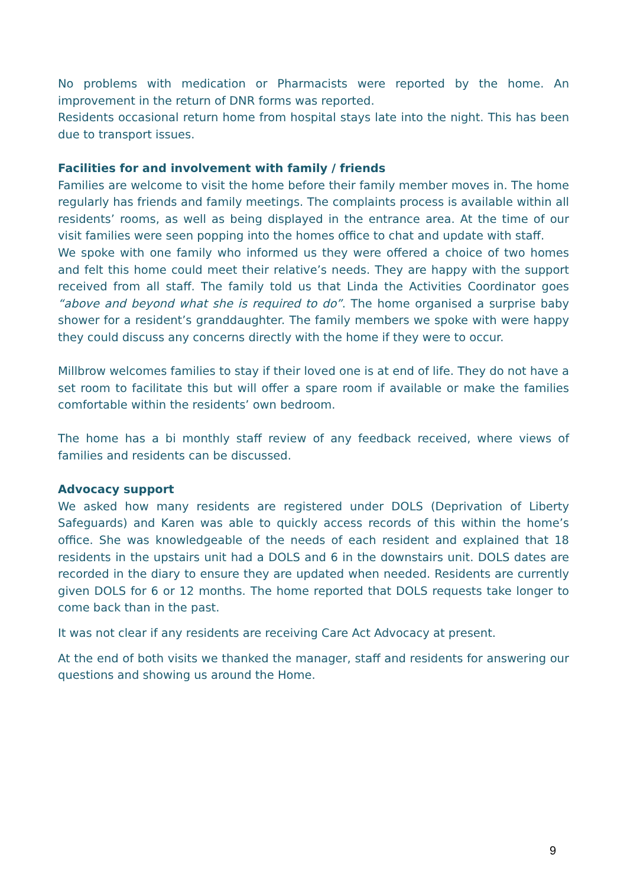No problems with medication or Pharmacists were reported by the home. An improvement in the return of DNR forms was reported.
Residents occasional return home from hospital stays late into the night. This has been due to transport issues.
Facilities for and involvement with family / friends
Families are welcome to visit the home before their family member moves in. The home regularly has friends and family meetings. The complaints process is available within all residents’ rooms, as well as being displayed in the entrance area. At the time of our visit families were seen popping into the homes office to chat and update with staff.
We spoke with one family who informed us they were offered a choice of two homes and felt this home could meet their relative’s needs. They are happy with the support received from all staff. The family told us that Linda the Activities Coordinator goes “above and beyond what she is required to do”. The home organised a surprise baby shower for a resident’s granddaughter. The family members we spoke with were happy they could discuss any concerns directly with the home if they were to occur.
Millbrow welcomes families to stay if their loved one is at end of life. They do not have a set room to facilitate this but will offer a spare room if available or make the families comfortable within the residents’ own bedroom.
The home has a bi monthly staff review of any feedback received, where views of families and residents can be discussed.
Advocacy support
We asked how many residents are registered under DOLS (Deprivation of Liberty Safeguards) and Karen was able to quickly access records of this within the home’s office. She was knowledgeable of the needs of each resident and explained that 18 residents in the upstairs unit had a DOLS and 6 in the downstairs unit. DOLS dates are recorded in the diary to ensure they are updated when needed. Residents are currently given DOLS for 6 or 12 months. The home reported that DOLS requests take longer to come back than in the past.
It was not clear if any residents are receiving Care Act Advocacy at present.
At the end of both visits we thanked the manager, staff and residents for answering our questions and showing us around the Home.
9